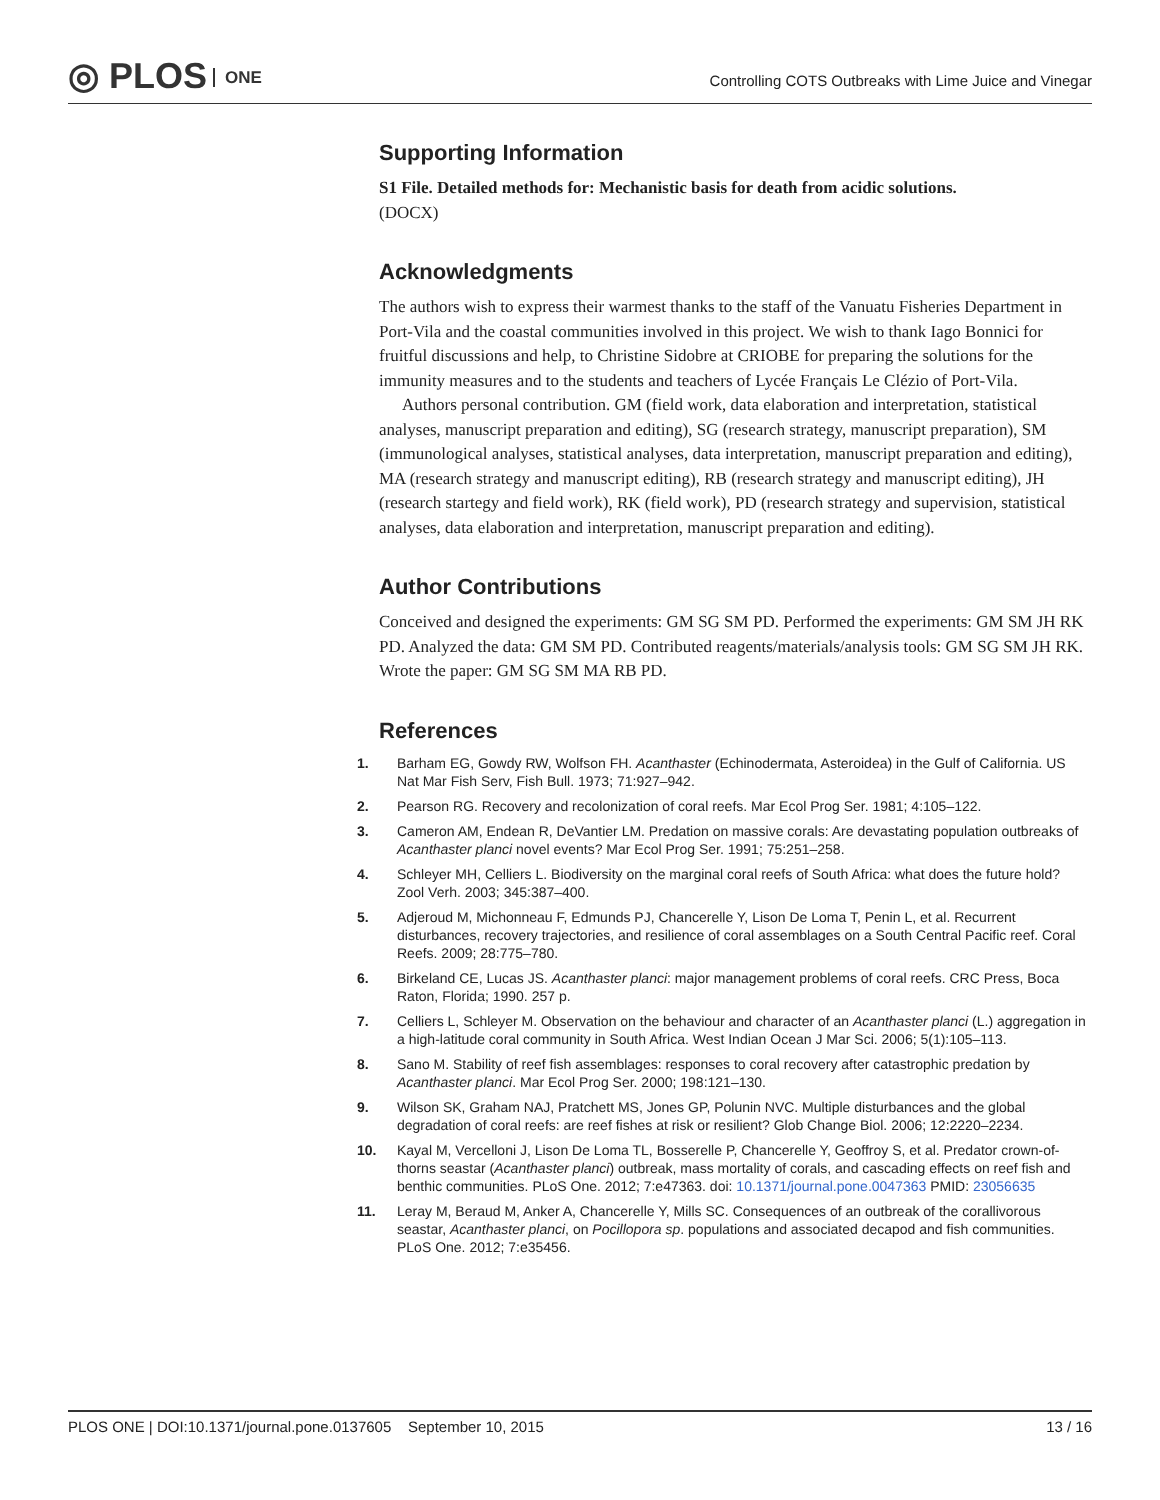◎ PLOS ONE
Controlling COTS Outbreaks with Lime Juice and Vinegar
Supporting Information
S1 File. Detailed methods for: Mechanistic basis for death from acidic solutions.
(DOCX)
Acknowledgments
The authors wish to express their warmest thanks to the staff of the Vanuatu Fisheries Department in Port-Vila and the coastal communities involved in this project. We wish to thank Iago Bonnici for fruitful discussions and help, to Christine Sidobre at CRIOBE for preparing the solutions for the immunity measures and to the students and teachers of Lycée Français Le Clézio of Port-Vila.
Authors personal contribution. GM (field work, data elaboration and interpretation, statistical analyses, manuscript preparation and editing), SG (research strategy, manuscript preparation), SM (immunological analyses, statistical analyses, data interpretation, manuscript preparation and editing), MA (research strategy and manuscript editing), RB (research strategy and manuscript editing), JH (research startegy and field work), RK (field work), PD (research strategy and supervision, statistical analyses, data elaboration and interpretation, manuscript preparation and editing).
Author Contributions
Conceived and designed the experiments: GM SG SM PD. Performed the experiments: GM SM JH RK PD. Analyzed the data: GM SM PD. Contributed reagents/materials/analysis tools: GM SG SM JH RK. Wrote the paper: GM SG SM MA RB PD.
References
1. Barham EG, Gowdy RW, Wolfson FH. Acanthaster (Echinodermata, Asteroidea) in the Gulf of California. US Nat Mar Fish Serv, Fish Bull. 1973; 71:927–942.
2. Pearson RG. Recovery and recolonization of coral reefs. Mar Ecol Prog Ser. 1981; 4:105–122.
3. Cameron AM, Endean R, DeVantier LM. Predation on massive corals: Are devastating population outbreaks of Acanthaster planci novel events? Mar Ecol Prog Ser. 1991; 75:251–258.
4. Schleyer MH, Celliers L. Biodiversity on the marginal coral reefs of South Africa: what does the future hold? Zool Verh. 2003; 345:387–400.
5. Adjeroud M, Michonneau F, Edmunds PJ, Chancerelle Y, Lison De Loma T, Penin L, et al. Recurrent disturbances, recovery trajectories, and resilience of coral assemblages on a South Central Pacific reef. Coral Reefs. 2009; 28:775–780.
6. Birkeland CE, Lucas JS. Acanthaster planci: major management problems of coral reefs. CRC Press, Boca Raton, Florida; 1990. 257 p.
7. Celliers L, Schleyer M. Observation on the behaviour and character of an Acanthaster planci (L.) aggregation in a high-latitude coral community in South Africa. West Indian Ocean J Mar Sci. 2006; 5(1):105–113.
8. Sano M. Stability of reef fish assemblages: responses to coral recovery after catastrophic predation by Acanthaster planci. Mar Ecol Prog Ser. 2000; 198:121–130.
9. Wilson SK, Graham NAJ, Pratchett MS, Jones GP, Polunin NVC. Multiple disturbances and the global degradation of coral reefs: are reef fishes at risk or resilient? Glob Change Biol. 2006; 12:2220–2234.
10. Kayal M, Vercelloni J, Lison De Loma TL, Bosserelle P, Chancerelle Y, Geoffroy S, et al. Predator crown-of-thorns seastar (Acanthaster planci) outbreak, mass mortality of corals, and cascading effects on reef fish and benthic communities. PLoS One. 2012; 7:e47363. doi: 10.1371/journal.pone.0047363 PMID: 23056635
11. Leray M, Beraud M, Anker A, Chancerelle Y, Mills SC. Consequences of an outbreak of the corallivorous seastar, Acanthaster planci, on Pocillopora sp. populations and associated decapod and fish communities. PLoS One. 2012; 7:e35456.
PLOS ONE | DOI:10.1371/journal.pone.0137605 September 10, 2015 13 / 16